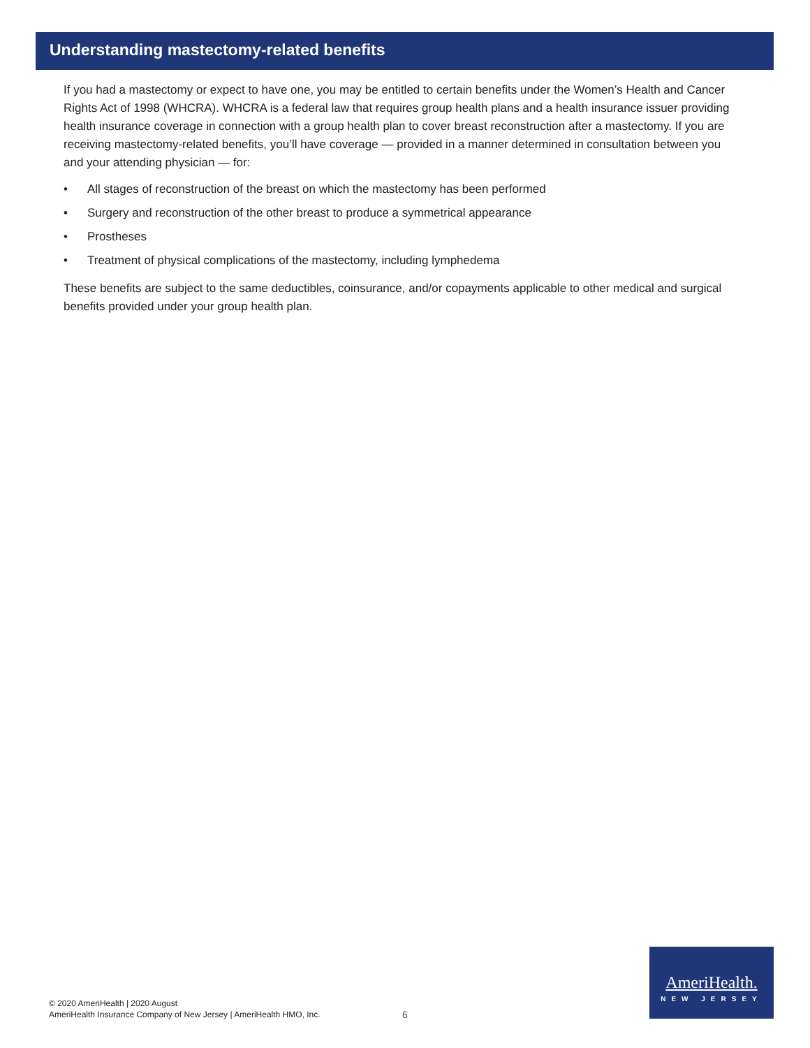Understanding mastectomy-related benefits
If you had a mastectomy or expect to have one, you may be entitled to certain benefits under the Women’s Health and Cancer Rights Act of 1998 (WHCRA). WHCRA is a federal law that requires group health plans and a health insurance issuer providing health insurance coverage in connection with a group health plan to cover breast reconstruction after a mastectomy. If you are receiving mastectomy-related benefits, you’ll have coverage — provided in a manner determined in consultation between you and your attending physician — for:
• All stages of reconstruction of the breast on which the mastectomy has been performed
• Surgery and reconstruction of the other breast to produce a symmetrical appearance
• Prostheses
• Treatment of physical complications of the mastectomy, including lymphedema
These benefits are subject to the same deductibles, coinsurance, and/or copayments applicable to other medical and surgical benefits provided under your group health plan.
© 2020 AmeriHealth | 2020 August
AmeriHealth Insurance Company of New Jersey | AmeriHealth HMO, Inc.
6
AmeriHealth.
NEW JERSEY